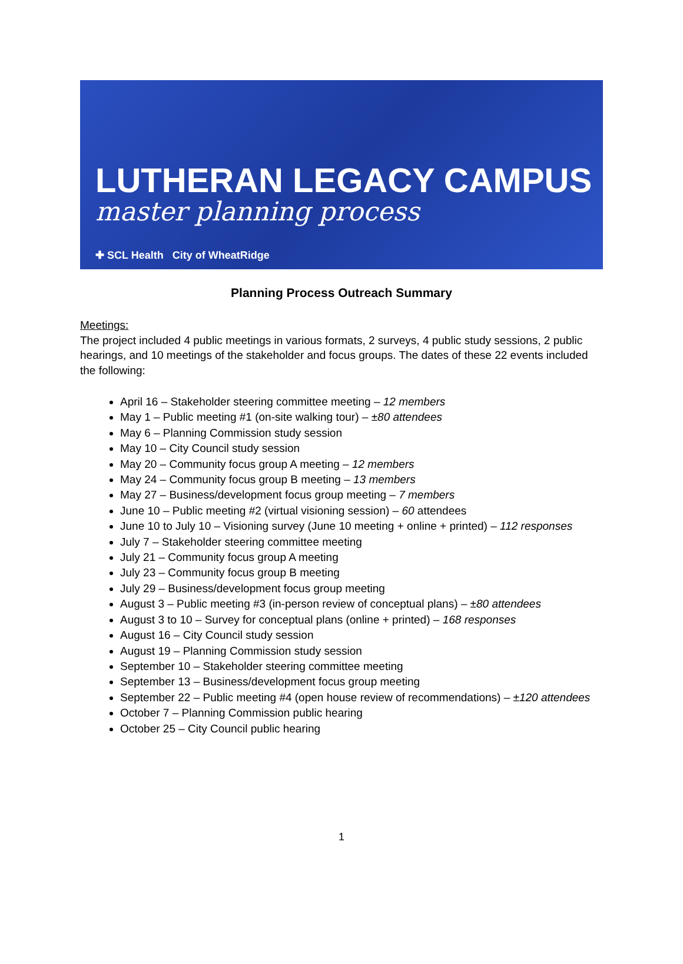LUTHERAN LEGACY CAMPUS
master planning process
✚ SCL Health City of WheatRidge
Planning Process Outreach Summary
Meetings:
The project included 4 public meetings in various formats, 2 surveys, 4 public study sessions, 2 public hearings, and 10 meetings of the stakeholder and focus groups. The dates of these 22 events included the following:
April 16 – Stakeholder steering committee meeting – 12 members
May 1 – Public meeting #1 (on-site walking tour) – ±80 attendees
May 6 – Planning Commission study session
May 10 – City Council study session
May 20 – Community focus group A meeting – 12 members
May 24 – Community focus group B meeting – 13 members
May 27 – Business/development focus group meeting – 7 members
June 10 – Public meeting #2 (virtual visioning session) – 60 attendees
June 10 to July 10 – Visioning survey (June 10 meeting + online + printed) – 112 responses
July 7 – Stakeholder steering committee meeting
July 21 – Community focus group A meeting
July 23 – Community focus group B meeting
July 29 – Business/development focus group meeting
August 3 – Public meeting #3 (in-person review of conceptual plans) – ±80 attendees
August 3 to 10 – Survey for conceptual plans (online + printed) – 168 responses
August 16 – City Council study session
August 19 – Planning Commission study session
September 10 – Stakeholder steering committee meeting
September 13 – Business/development focus group meeting
September 22 – Public meeting #4 (open house review of recommendations) – ±120 attendees
October 7 – Planning Commission public hearing
October 25 – City Council public hearing
1